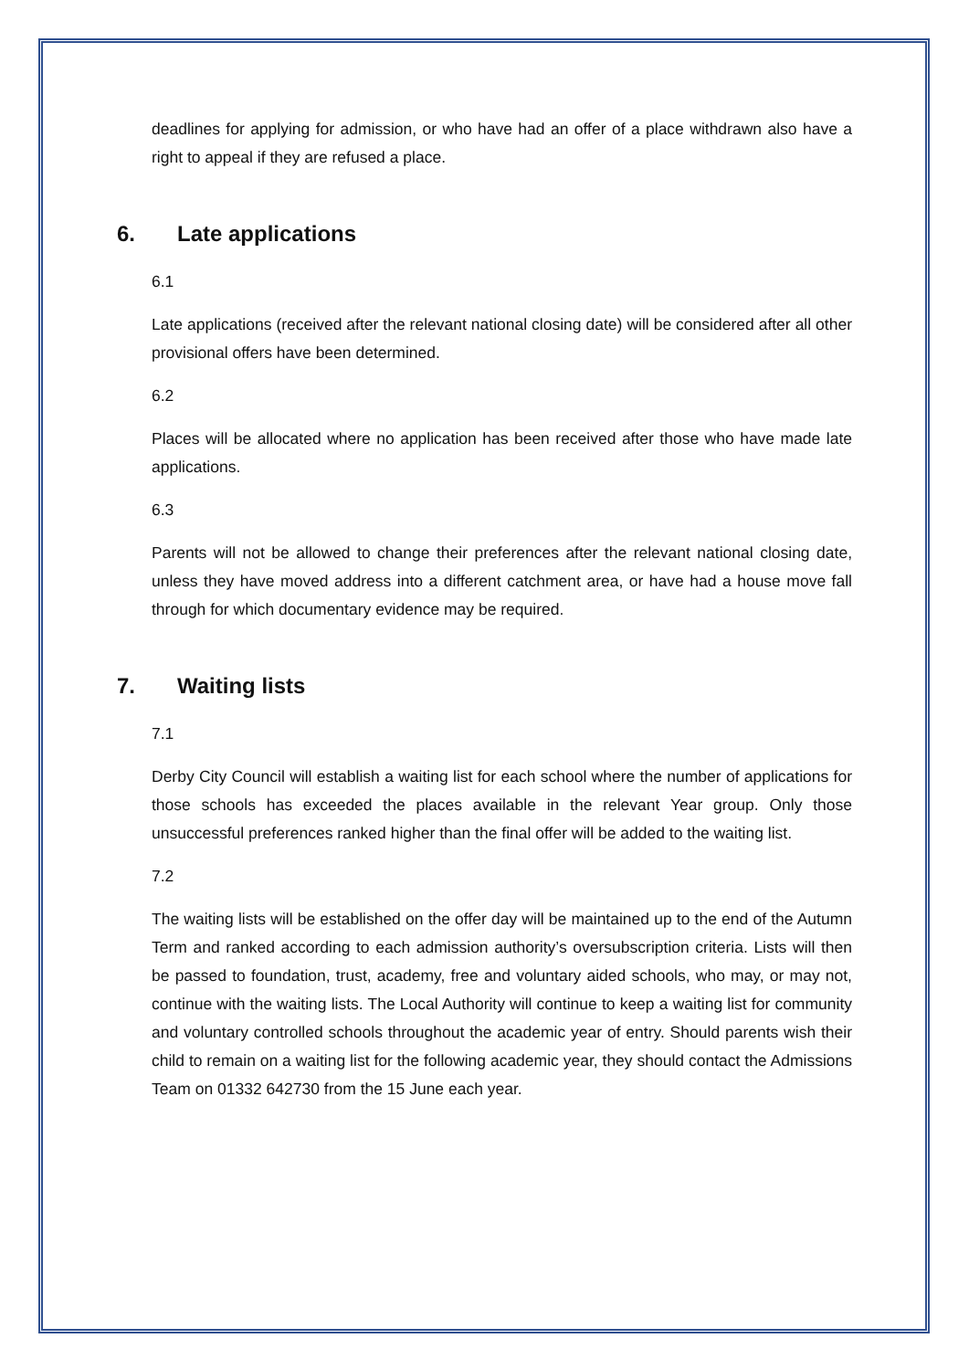deadlines for applying for admission, or who have had an offer of a place withdrawn also have a right to appeal if they are refused a place.
6. Late applications
6.1
Late applications (received after the relevant national closing date) will be considered after all other provisional offers have been determined.
6.2
Places will be allocated where no application has been received after those who have made late applications.
6.3
Parents will not be allowed to change their preferences after the relevant national closing date, unless they have moved address into a different catchment area, or have had a house move fall through for which documentary evidence may be required.
7. Waiting lists
7.1
Derby City Council will establish a waiting list for each school where the number of applications for those schools has exceeded the places available in the relevant Year group. Only those unsuccessful preferences ranked higher than the final offer will be added to the waiting list.
7.2
The waiting lists will be established on the offer day will be maintained up to the end of the Autumn Term and ranked according to each admission authority’s oversubscription criteria. Lists will then be passed to foundation, trust, academy, free and voluntary aided schools, who may, or may not, continue with the waiting lists. The Local Authority will continue to keep a waiting list for community and voluntary controlled schools throughout the academic year of entry. Should parents wish their child to remain on a waiting list for the following academic year, they should contact the Admissions Team on 01332 642730 from the 15 June each year.